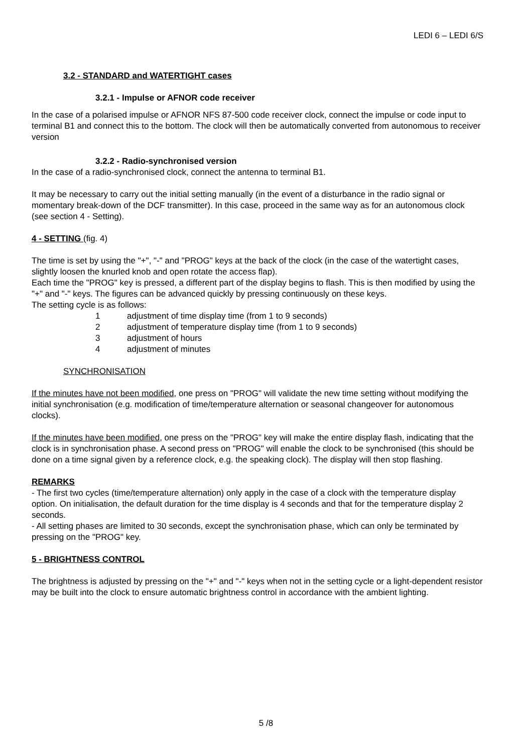LEDI 6 – LEDI 6/S
3.2 - STANDARD and WATERTIGHT cases
3.2.1 - Impulse or AFNOR code receiver
In the case of a polarised impulse or AFNOR NFS 87-500 code receiver clock, connect the impulse or code input to terminal B1 and connect this to the bottom. The clock will then be automatically converted from autonomous to receiver version
3.2.2 - Radio-synchronised version
In the case of a radio-synchronised clock, connect the antenna to terminal B1.
It may be necessary to carry out the initial setting manually (in the event of a disturbance in the radio signal or momentary break-down of the DCF transmitter). In this case, proceed in the same way as for an autonomous clock (see section 4 - Setting).
4 - SETTING (fig. 4)
The time is set by using the "+", "-" and "PROG" keys at the back of the clock (in the case of the watertight cases, slightly loosen the knurled knob and open rotate the access flap).
Each time the "PROG" key is pressed, a different part of the display begins to flash. This is then modified by using the "+" and "-" keys. The figures can be advanced quickly by pressing continuously on these keys.
The setting cycle is as follows:
1 adjustment of time display time (from 1 to 9 seconds)
2 adjustment of temperature display time (from 1 to 9 seconds)
3 adjustment of hours
4 adjustment of minutes
SYNCHRONISATION
If the minutes have not been modified, one press on "PROG" will validate the new time setting without modifying the initial synchronisation (e.g. modification of time/temperature alternation or seasonal changeover for autonomous clocks).
If the minutes have been modified, one press on the "PROG" key will make the entire display flash, indicating that the clock is in synchronisation phase. A second press on "PROG" will enable the clock to be synchronised (this should be done on a time signal given by a reference clock, e.g. the speaking clock). The display will then stop flashing.
REMARKS
- The first two cycles (time/temperature alternation) only apply in the case of a clock with the temperature display option. On initialisation, the default duration for the time display is 4 seconds and that for the temperature display 2 seconds.
- All setting phases are limited to 30 seconds, except the synchronisation phase, which can only be terminated by pressing on the "PROG" key.
5 - BRIGHTNESS CONTROL
The brightness is adjusted by pressing on the "+" and "-" keys when not in the setting cycle or a light-dependent resistor may be built into the clock to ensure automatic brightness control in accordance with the ambient lighting.
5 /8